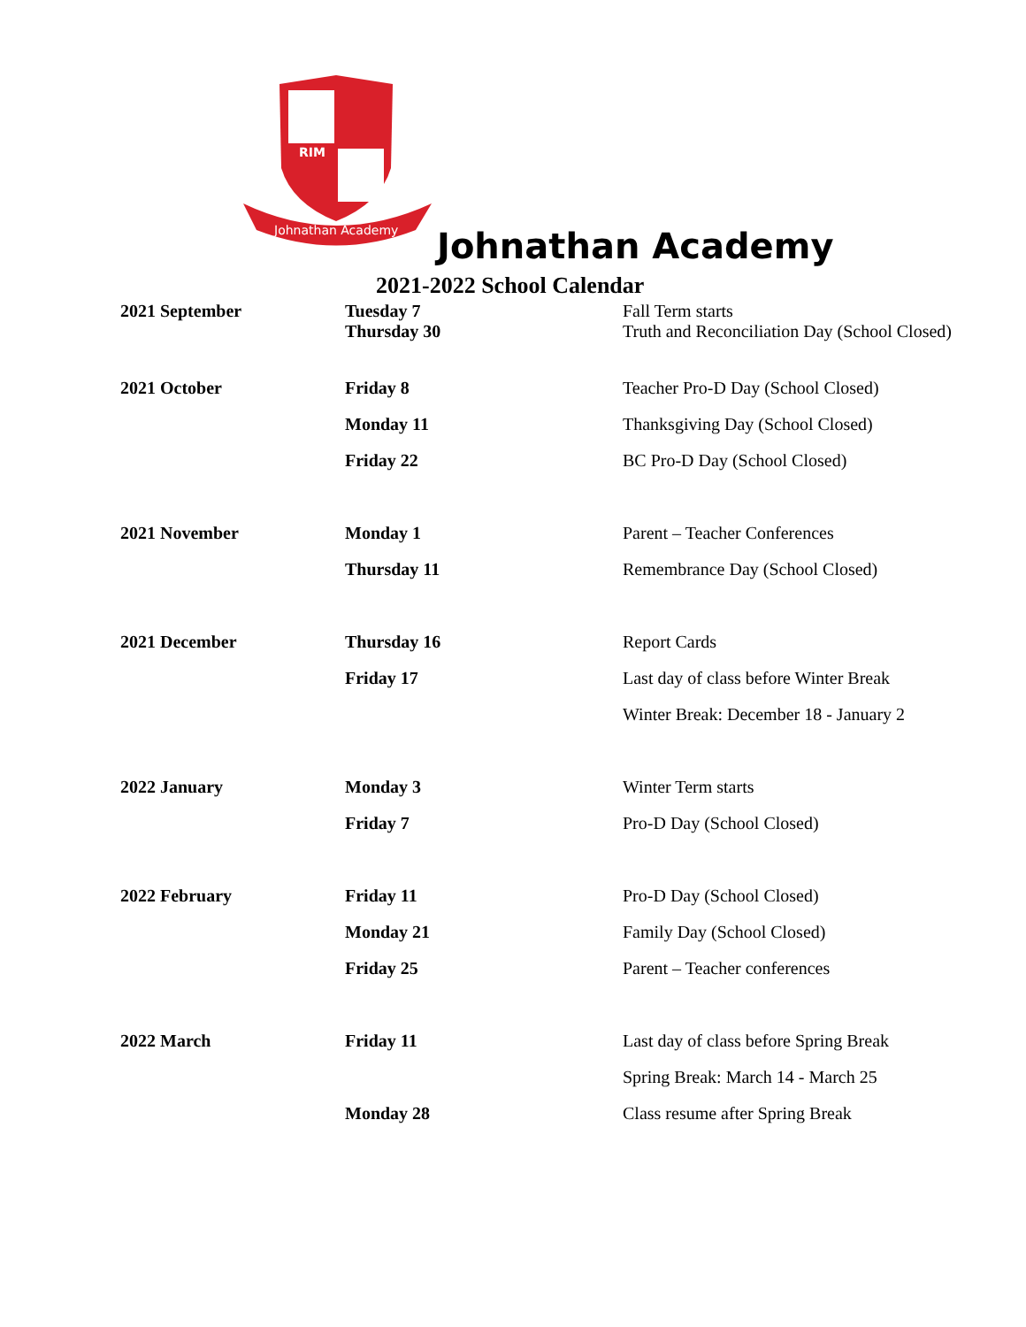RIM
Johnathan Academy
Johnathan Academy
2021-2022 School Calendar
| 2021 September | Tuesday 7 Thursday 30 | Fall Term starts Truth and Reconciliation Day (School Closed) |
| 2021 October | Friday 8 | Teacher Pro-D Day (School Closed) |
| | Monday 11 | Thanksgiving Day (School Closed) |
| | Friday 22 | BC Pro-D Day (School Closed) |
| 2021 November | Monday 1 | Parent – Teacher Conferences |
| | Thursday 11 | Remembrance Day (School Closed) |
| 2021 December | Thursday 16 | Report Cards |
| | Friday 17 | Last day of class before Winter Break |
| | | Winter Break: December 18 - January 2 |
| 2022 January | Monday 3 | Winter Term starts |
| | Friday 7 | Pro-D Day (School Closed) |
| 2022 February | Friday 11 | Pro-D Day (School Closed) |
| | Monday 21 | Family Day (School Closed) |
| | Friday 25 | Parent – Teacher conferences |
| 2022 March | Friday 11 | Last day of class before Spring Break |
| | | Spring Break: March 14 - March 25 |
| | Monday 28 | Class resume after Spring Break |